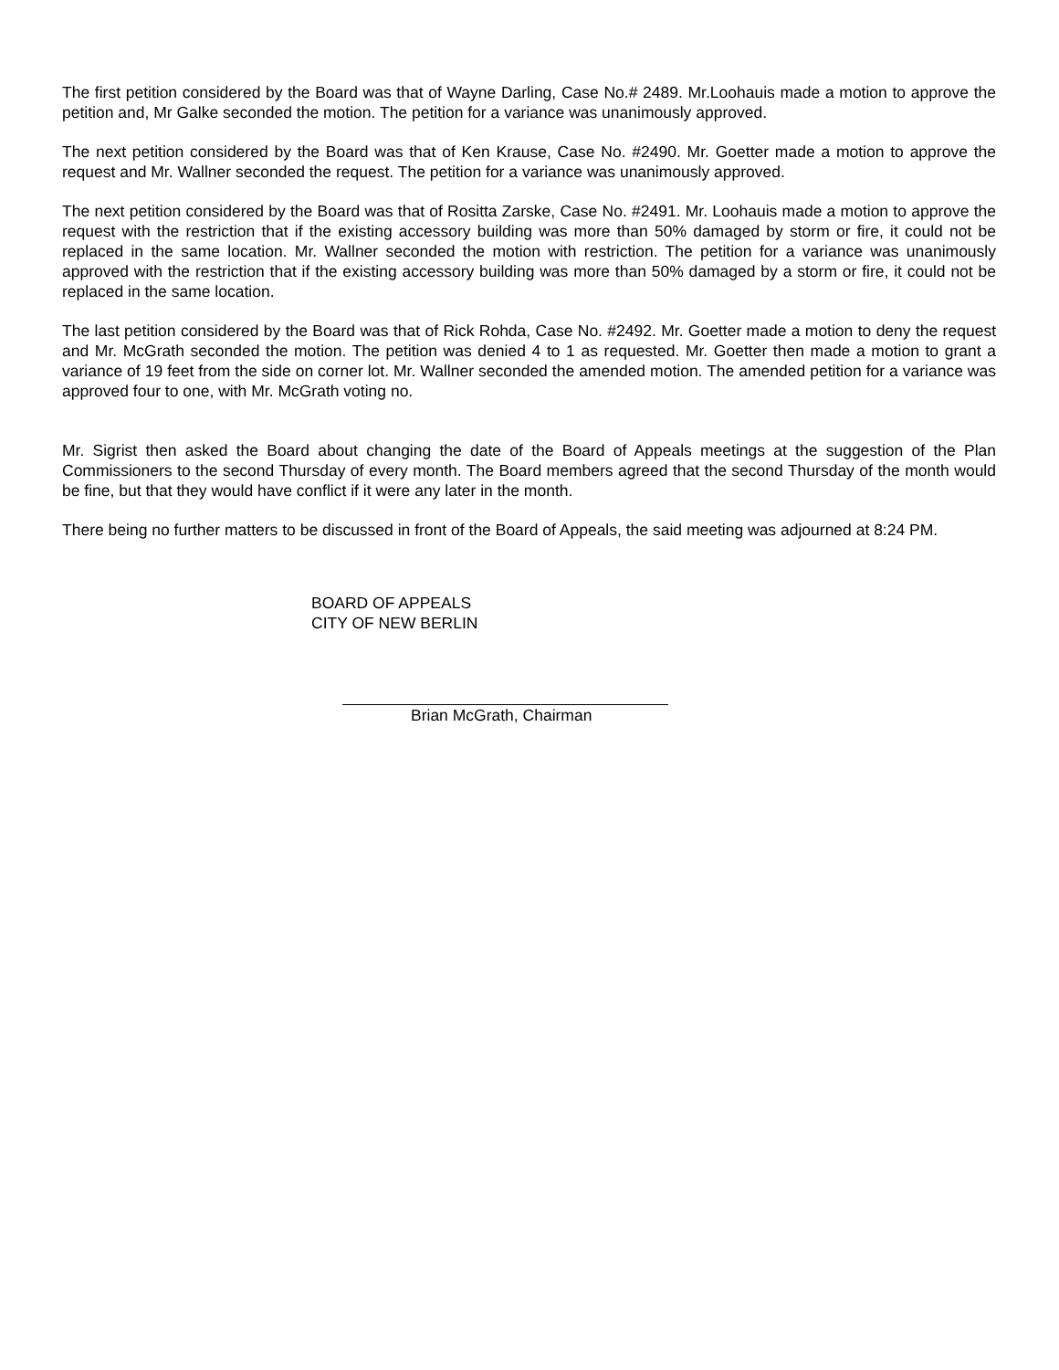The first petition considered by the Board was that of Wayne Darling, Case No.# 2489. Mr.Loohauis made a motion to approve the petition and, Mr Galke seconded the motion. The petition for a variance was unanimously approved.
The next petition considered by the Board was that of Ken Krause, Case No. #2490. Mr. Goetter made a motion to approve the request and Mr. Wallner seconded the request. The petition for a variance was unanimously approved.
The next petition considered by the Board was that of Rositta Zarske, Case No. #2491. Mr. Loohauis made a motion to approve the request with the restriction that if the existing accessory building was more than 50% damaged by storm or fire, it could not be replaced in the same location. Mr. Wallner seconded the motion with restriction. The petition for a variance was unanimously approved with the restriction that if the existing accessory building was more than 50% damaged by a storm or fire, it could not be replaced in the same location.
The last petition considered by the Board was that of Rick Rohda, Case No. #2492. Mr. Goetter made a motion to deny the request and Mr. McGrath seconded the motion. The petition was denied 4 to 1 as requested. Mr. Goetter then made a motion to grant a variance of 19 feet from the side on corner lot. Mr. Wallner seconded the amended motion. The amended petition for a variance was approved four to one, with Mr. McGrath voting no.
Mr. Sigrist then asked the Board about changing the date of the Board of Appeals meetings at the suggestion of the Plan Commissioners to the second Thursday of every month. The Board members agreed that the second Thursday of the month would be fine, but that they would have conflict if it were any later in the month.
There being no further matters to be discussed in front of the Board of Appeals, the said meeting was adjourned at 8:24 PM.
BOARD OF APPEALS
CITY OF NEW BERLIN
Brian McGrath, Chairman